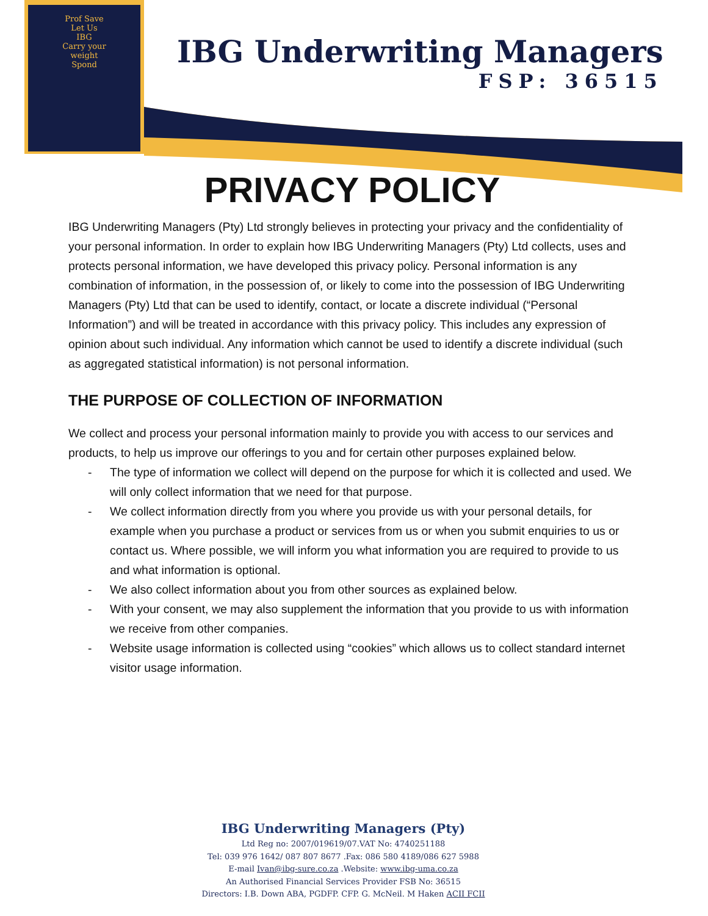Prof Save
Let Us
IBG
Carry your
weight
Spond
IBG Underwriting Managers
FSP: 36515
PRIVACY POLICY
IBG Underwriting Managers (Pty) Ltd strongly believes in protecting your privacy and the confidentiality of your personal information. In order to explain how IBG Underwriting Managers (Pty) Ltd collects, uses and protects personal information, we have developed this privacy policy. Personal information is any combination of information, in the possession of, or likely to come into the possession of IBG Underwriting Managers (Pty) Ltd that can be used to identify, contact, or locate a discrete individual (“Personal Information”) and will be treated in accordance with this privacy policy. This includes any expression of opinion about such individual. Any information which cannot be used to identify a discrete individual (such as aggregated statistical information) is not personal information.
THE PURPOSE OF COLLECTION OF INFORMATION
We collect and process your personal information mainly to provide you with access to our services and products, to help us improve our offerings to you and for certain other purposes explained below.
- The type of information we collect will depend on the purpose for which it is collected and used. We will only collect information that we need for that purpose.
- We collect information directly from you where you provide us with your personal details, for example when you purchase a product or services from us or when you submit enquiries to us or contact us. Where possible, we will inform you what information you are required to provide to us and what information is optional.
- We also collect information about you from other sources as explained below.
- With your consent, we may also supplement the information that you provide to us with information we receive from other companies.
- Website usage information is collected using “cookies” which allows us to collect standard internet visitor usage information.
IBG Underwriting Managers (Pty)
Ltd Reg no: 2007/019619/07.VAT No: 4740251188
Tel: 039 976 1642/ 087 807 8677 .Fax: 086 580 4189/086 627 5988
E-mail Ivan@ibg-sure.co.za .Website: www.ibg-uma.co.za
An Authorised Financial Services Provider FSB No: 36515
Directors: I.B. Down ABA, PGDFP. CFP. G. McNeil. M Haken ACII FCII